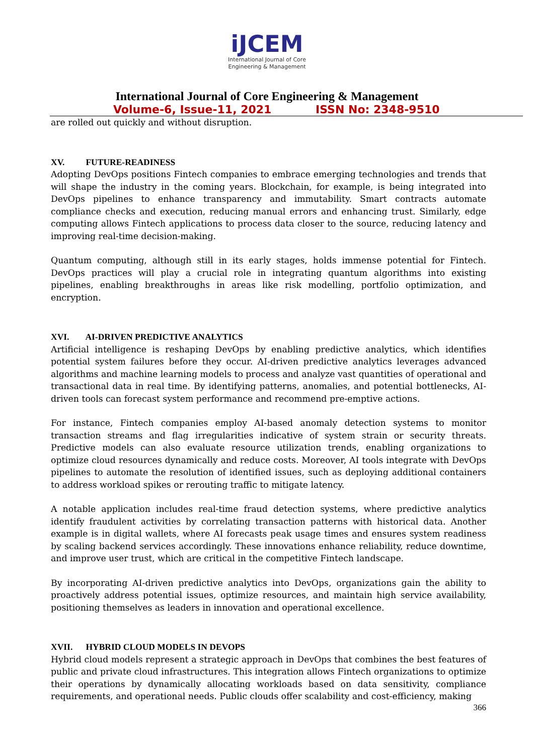iJCEM
International Journal of Core
Engineering & Management
International Journal of Core Engineering & Management
Volume-6, Issue-11, 2021 ISSN No: 2348-9510
are rolled out quickly and without disruption.
XV. FUTURE-READINESS
Adopting DevOps positions Fintech companies to embrace emerging technologies and trends that will shape the industry in the coming years. Blockchain, for example, is being integrated into DevOps pipelines to enhance transparency and immutability. Smart contracts automate compliance checks and execution, reducing manual errors and enhancing trust. Similarly, edge computing allows Fintech applications to process data closer to the source, reducing latency and improving real-time decision-making.
Quantum computing, although still in its early stages, holds immense potential for Fintech. DevOps practices will play a crucial role in integrating quantum algorithms into existing pipelines, enabling breakthroughs in areas like risk modelling, portfolio optimization, and encryption.
XVI. AI-DRIVEN PREDICTIVE ANALYTICS
Artificial intelligence is reshaping DevOps by enabling predictive analytics, which identifies potential system failures before they occur. AI-driven predictive analytics leverages advanced algorithms and machine learning models to process and analyze vast quantities of operational and transactional data in real time. By identifying patterns, anomalies, and potential bottlenecks, AI-driven tools can forecast system performance and recommend pre-emptive actions.
For instance, Fintech companies employ AI-based anomaly detection systems to monitor transaction streams and flag irregularities indicative of system strain or security threats. Predictive models can also evaluate resource utilization trends, enabling organizations to optimize cloud resources dynamically and reduce costs. Moreover, AI tools integrate with DevOps pipelines to automate the resolution of identified issues, such as deploying additional containers to address workload spikes or rerouting traffic to mitigate latency.
A notable application includes real-time fraud detection systems, where predictive analytics identify fraudulent activities by correlating transaction patterns with historical data. Another example is in digital wallets, where AI forecasts peak usage times and ensures system readiness by scaling backend services accordingly. These innovations enhance reliability, reduce downtime, and improve user trust, which are critical in the competitive Fintech landscape.
By incorporating AI-driven predictive analytics into DevOps, organizations gain the ability to proactively address potential issues, optimize resources, and maintain high service availability, positioning themselves as leaders in innovation and operational excellence.
XVII. HYBRID CLOUD MODELS IN DEVOPS
Hybrid cloud models represent a strategic approach in DevOps that combines the best features of public and private cloud infrastructures. This integration allows Fintech organizations to optimize their operations by dynamically allocating workloads based on data sensitivity, compliance requirements, and operational needs. Public clouds offer scalability and cost-efficiency, making
366